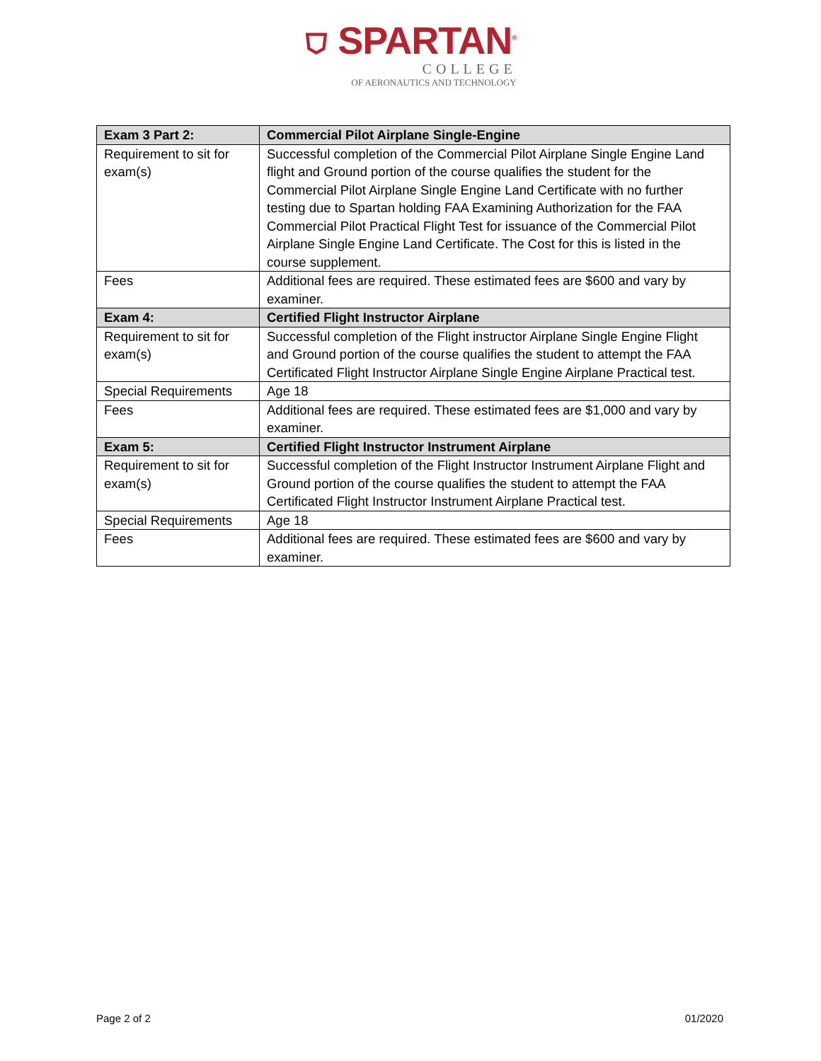⛉ SPARTAN<sup>®</sup>
COLLEGE
OF AERONAUTICS AND TECHNOLOGY
| Exam 3 Part 2: | Commercial Pilot Airplane Single-Engine |
| --- | --- |
| Requirement to sit for exam(s) | Successful completion of the Commercial Pilot Airplane Single Engine Land flight and Ground portion of the course qualifies the student for the Commercial Pilot Airplane Single Engine Land Certificate with no further testing due to Spartan holding FAA Examining Authorization for the FAA Commercial Pilot Practical Flight Test for issuance of the Commercial Pilot Airplane Single Engine Land Certificate. The Cost for this is listed in the course supplement. |
| Fees | Additional fees are required. These estimated fees are $600 and vary by examiner. |
| Exam 4: | Certified Flight Instructor Airplane |
| Requirement to sit for exam(s) | Successful completion of the Flight instructor Airplane Single Engine Flight and Ground portion of the course qualifies the student to attempt the FAA Certificated Flight Instructor Airplane Single Engine Airplane Practical test. |
| Special Requirements | Age 18 |
| Fees | Additional fees are required. These estimated fees are $1,000 and vary by examiner. |
| Exam 5: | Certified Flight Instructor Instrument Airplane |
| Requirement to sit for exam(s) | Successful completion of the Flight Instructor Instrument Airplane Flight and Ground portion of the course qualifies the student to attempt the FAA Certificated Flight Instructor Instrument Airplane Practical test. |
| Special Requirements | Age 18 |
| Fees | Additional fees are required. These estimated fees are $600 and vary by examiner. |
Page 2 of 2 01/2020